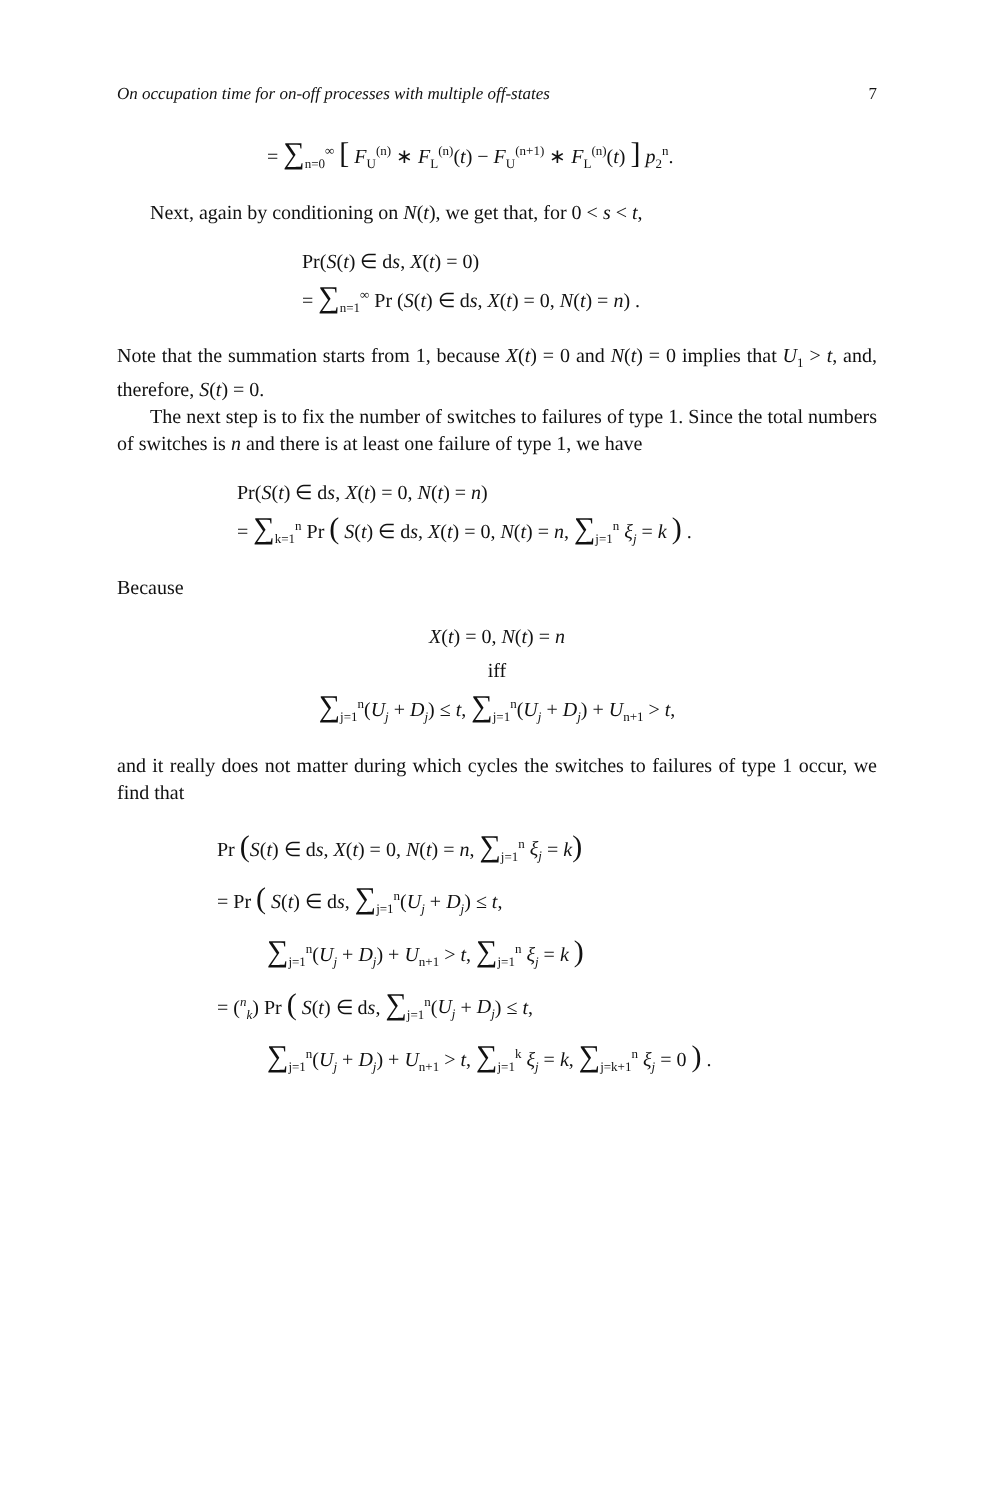On occupation time for on-off processes with multiple off-states 7
= ∑<sub>n=0</sub><sup>∞</sup> [ F<sub>U</sub><sup>(n)</sup> ∗ F<sub>L</sub><sup>(n)</sup>(t) − F<sub>U</sub><sup>(n+1)</sup> ∗ F<sub>L</sub><sup>(n)</sup>(t) ] p<sub>2</sub><sup>n</sup>.
Next, again by conditioning on N(t), we get that, for 0 < s < t,
Pr(S(t) ∈ ds, X(t) = 0)
= ∑<sub>n=1</sub><sup>∞</sup> Pr (S(t) ∈ ds, X(t) = 0, N(t) = n) .
Note that the summation starts from 1, because X(t) = 0 and N(t) = 0 implies that U<sub>1</sub> > t, and, therefore, S(t) = 0.
The next step is to fix the number of switches to failures of type 1. Since the total numbers of switches is n and there is at least one failure of type 1, we have
Pr(S(t) ∈ ds, X(t) = 0, N(t) = n)
= ∑<sub>k=1</sub><sup>n</sup> Pr ( S(t) ∈ ds, X(t) = 0, N(t) = n, ∑<sub>j=1</sub><sup>n</sup> ξ<sub>j</sub> = k ) .
Because
X(t) = 0, N(t) = n
iff
∑<sub>j=1</sub><sup>n</sup>(U<sub>j</sub> + D<sub>j</sub>) ≤ t, ∑<sub>j=1</sub><sup>n</sup>(U<sub>j</sub> + D<sub>j</sub>) + U<sub>n+1</sub> > t,
and it really does not matter during which cycles the switches to failures of type 1 occur, we find that
Pr (S(t) ∈ ds, X(t) = 0, N(t) = n, ∑<sub>j=1</sub><sup>n</sup> ξ<sub>j</sub> = k)
= Pr ( S(t) ∈ ds, ∑<sub>j=1</sub><sup>n</sup>(U<sub>j</sub> + D<sub>j</sub>) ≤ t,
∑<sub>j=1</sub><sup>n</sup>(U<sub>j</sub> + D<sub>j</sub>) + U<sub>n+1</sub> > t, ∑<sub>j=1</sub><sup>n</sup> ξ<sub>j</sub> = k )
= (<sup>n</sup><sub>k</sub>) Pr ( S(t) ∈ ds, ∑<sub>j=1</sub><sup>n</sup>(U<sub>j</sub> + D<sub>j</sub>) ≤ t,
∑<sub>j=1</sub><sup>n</sup>(U<sub>j</sub> + D<sub>j</sub>) + U<sub>n+1</sub> > t, ∑<sub>j=1</sub><sup>k</sup> ξ<sub>j</sub> = k, ∑<sub>j=k+1</sub><sup>n</sup> ξ<sub>j</sub> = 0 ) .